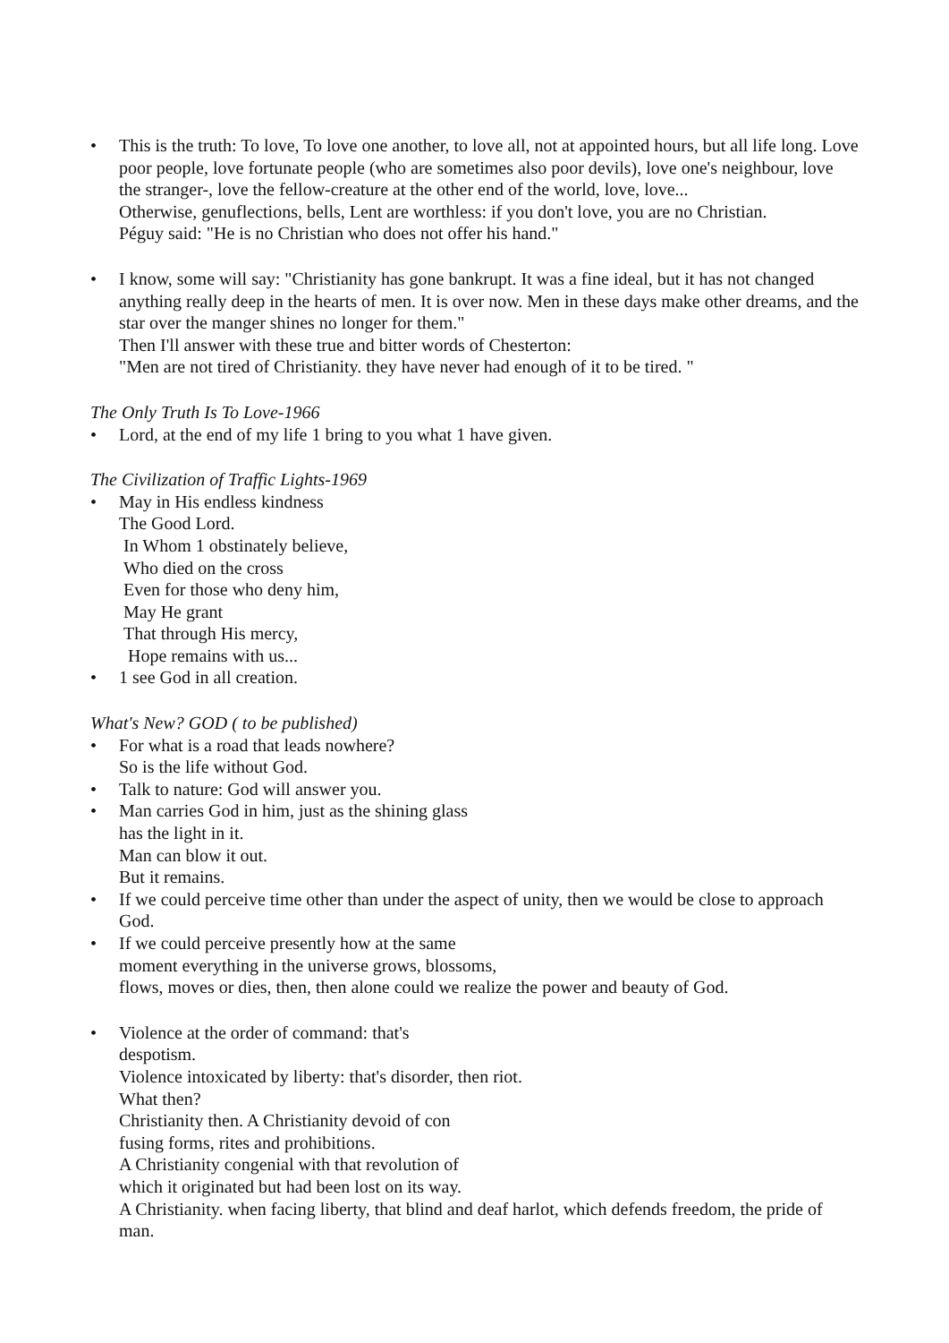• This is the truth: To love, To love one another, to love all, not at appointed hours, but all life long. Love poor people, love fortunate people (who are sometimes also poor devils), love one's neighbour, love the stranger-, love the fellow-creature at the other end of the world, love, love...
Otherwise, genuflections, bells, Lent are worthless: if you don't love, you are no Christian.
Péguy said: "He is no Christian who does not offer his hand."
• I know, some will say: "Christianity has gone bankrupt. It was a fine ideal, but it has not changed anything really deep in the hearts of men. It is over now. Men in these days make other dreams, and the star over the manger shines no longer for them."
Then I'll answer with these true and bitter words of Chesterton:
"Men are not tired of Christianity. they have never had enough of it to be tired. "
The Only Truth Is To Love-1966
• Lord, at the end of my life 1 bring to you what 1 have given.
The Civilization of Traffic Lights-1969
• May in His endless kindness
The Good Lord.
In Whom 1 obstinately believe,
Who died on the cross
Even for those who deny him,
May He grant
That through His mercy,
Hope remains with us...
• 1 see God in all creation.
What's New? GOD ( to be published)
• For what is a road that leads nowhere?
So is the life without God.
• Talk to nature: God will answer you.
• Man carries God in him, just as the shining glass
has the light in it.
Man can blow it out.
But it remains.
• If we could perceive time other than under the aspect of unity, then we would be close to approach God.
• If we could perceive presently how at the same
moment everything in the universe grows, blossoms,
flows, moves or dies, then, then alone could we realize the power and beauty of God.
• Violence at the order of command: that's
despotism.
Violence intoxicated by liberty: that's disorder, then riot.
What then?
Christianity then. A Christianity devoid of con
fusing forms, rites and prohibitions.
A Christianity congenial with that revolution of
which it originated but had been lost on its way.
A Christianity. when facing liberty, that blind and deaf harlot, which defends freedom, the pride of man.